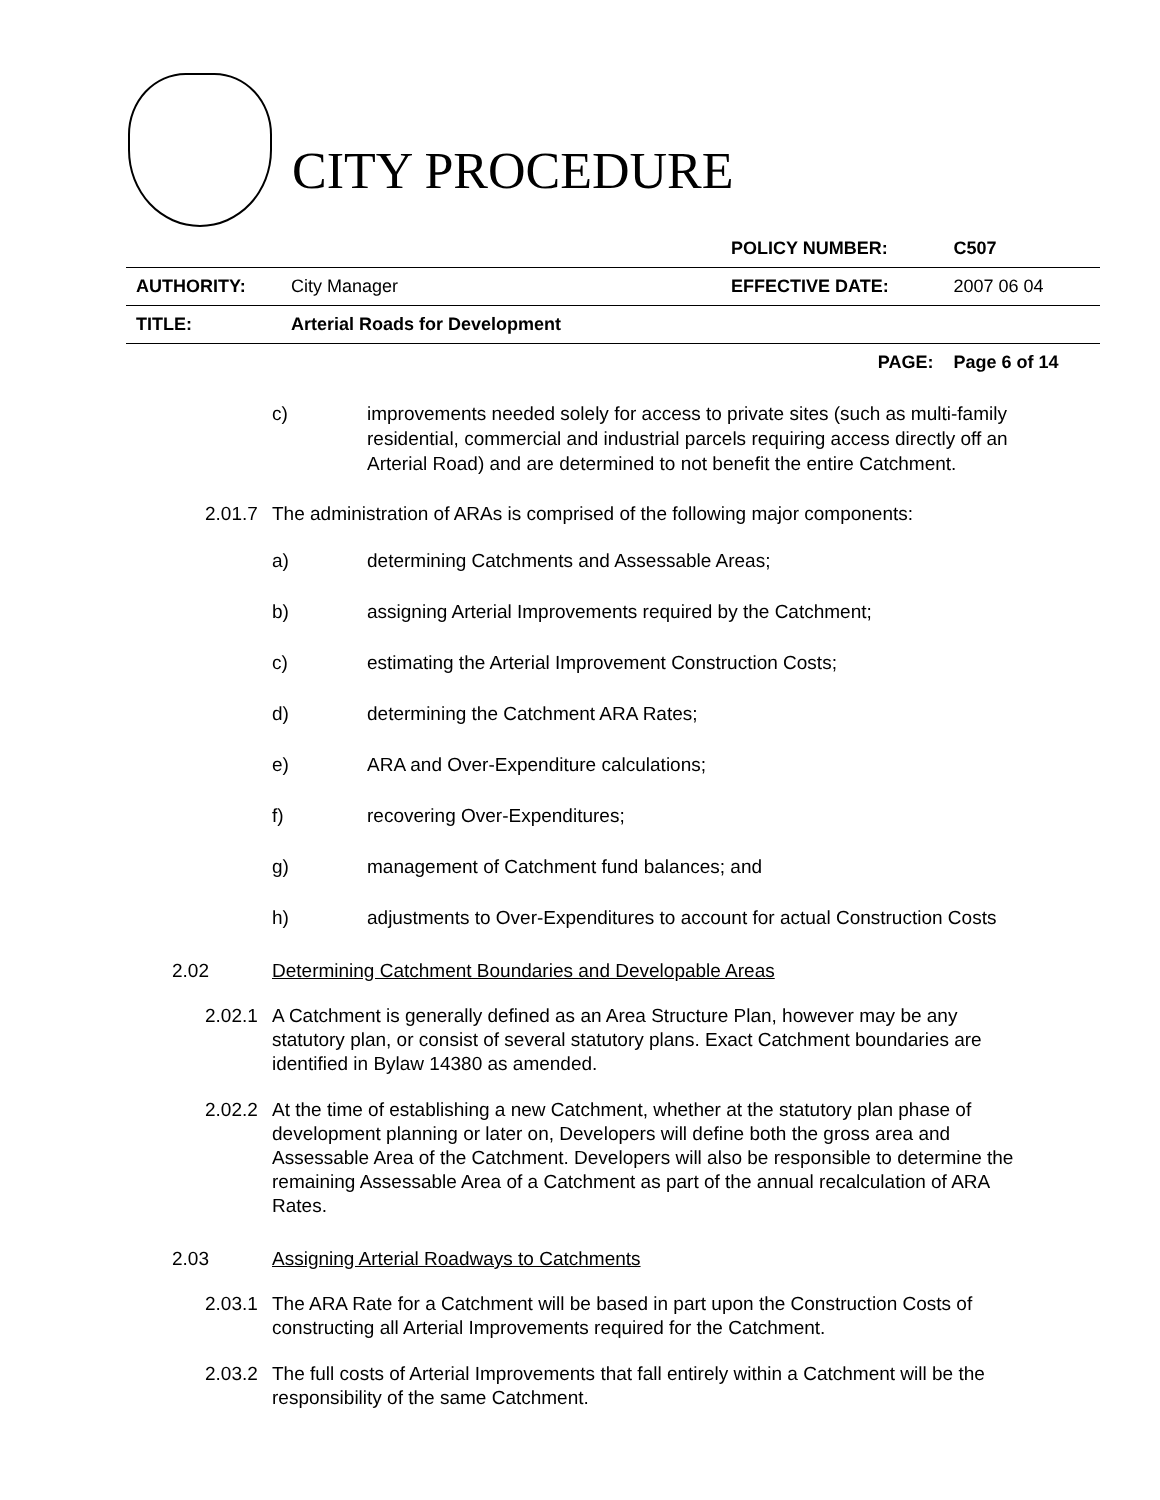CITY PROCEDURE
| | | POLICY NUMBER: | C507 |
| AUTHORITY: | City Manager | EFFECTIVE DATE: | 2007 06 04 |
| TITLE: | Arterial Roads for Development | | |
| | | PAGE: | Page 6 of 14 |
c) improvements needed solely for access to private sites (such as multi-family residential, commercial and industrial parcels requiring access directly off an Arterial Road) and are determined to not benefit the entire Catchment.
2.01.7
The administration of ARAs is comprised of the following major components:
a) determining Catchments and Assessable Areas;
b) assigning Arterial Improvements required by the Catchment;
c) estimating the Arterial Improvement Construction Costs;
d) determining the Catchment ARA Rates;
e) ARA and Over-Expenditure calculations;
f) recovering Over-Expenditures;
g) management of Catchment fund balances; and
h) adjustments to Over-Expenditures to account for actual Construction Costs
2.02 Determining Catchment Boundaries and Developable Areas
2.02.1
A Catchment is generally defined as an Area Structure Plan, however may be any statutory plan, or consist of several statutory plans. Exact Catchment boundaries are identified in Bylaw 14380 as amended.
2.02.2
At the time of establishing a new Catchment, whether at the statutory plan phase of development planning or later on, Developers will define both the gross area and Assessable Area of the Catchment. Developers will also be responsible to determine the remaining Assessable Area of a Catchment as part of the annual recalculation of ARA Rates.
2.03 Assigning Arterial Roadways to Catchments
2.03.1
The ARA Rate for a Catchment will be based in part upon the Construction Costs of constructing all Arterial Improvements required for the Catchment.
2.03.2
The full costs of Arterial Improvements that fall entirely within a Catchment will be the responsibility of the same Catchment.